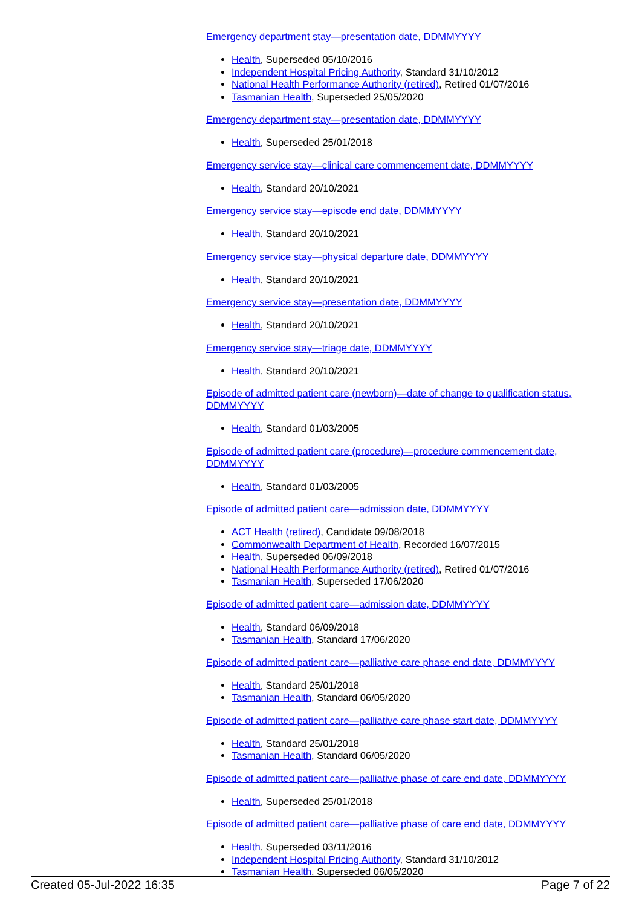Emergency department stay—presentation date, DDMMYYYY
Health, Superseded 05/10/2016
Independent Hospital Pricing Authority, Standard 31/10/2012
National Health Performance Authority (retired), Retired 01/07/2016
Tasmanian Health, Superseded 25/05/2020
Emergency department stay—presentation date, DDMMYYYY
Health, Superseded 25/01/2018
Emergency service stay—clinical care commencement date, DDMMYYYY
Health, Standard 20/10/2021
Emergency service stay—episode end date, DDMMYYYY
Health, Standard 20/10/2021
Emergency service stay—physical departure date, DDMMYYYY
Health, Standard 20/10/2021
Emergency service stay—presentation date, DDMMYYYY
Health, Standard 20/10/2021
Emergency service stay—triage date, DDMMYYYY
Health, Standard 20/10/2021
Episode of admitted patient care (newborn)—date of change to qualification status, DDMMYYYY
Health, Standard 01/03/2005
Episode of admitted patient care (procedure)—procedure commencement date, DDMMYYYY
Health, Standard 01/03/2005
Episode of admitted patient care—admission date, DDMMYYYY
ACT Health (retired), Candidate 09/08/2018
Commonwealth Department of Health, Recorded 16/07/2015
Health, Superseded 06/09/2018
National Health Performance Authority (retired), Retired 01/07/2016
Tasmanian Health, Superseded 17/06/2020
Episode of admitted patient care—admission date, DDMMYYYY
Health, Standard 06/09/2018
Tasmanian Health, Standard 17/06/2020
Episode of admitted patient care—palliative care phase end date, DDMMYYYY
Health, Standard 25/01/2018
Tasmanian Health, Standard 06/05/2020
Episode of admitted patient care—palliative care phase start date, DDMMYYYY
Health, Standard 25/01/2018
Tasmanian Health, Standard 06/05/2020
Episode of admitted patient care—palliative phase of care end date, DDMMYYYY
Health, Superseded 25/01/2018
Episode of admitted patient care—palliative phase of care end date, DDMMYYYY
Health, Superseded 03/11/2016
Independent Hospital Pricing Authority, Standard 31/10/2012
Tasmanian Health, Superseded 06/05/2020
Created 05-Jul-2022 16:35 Page 7 of 22